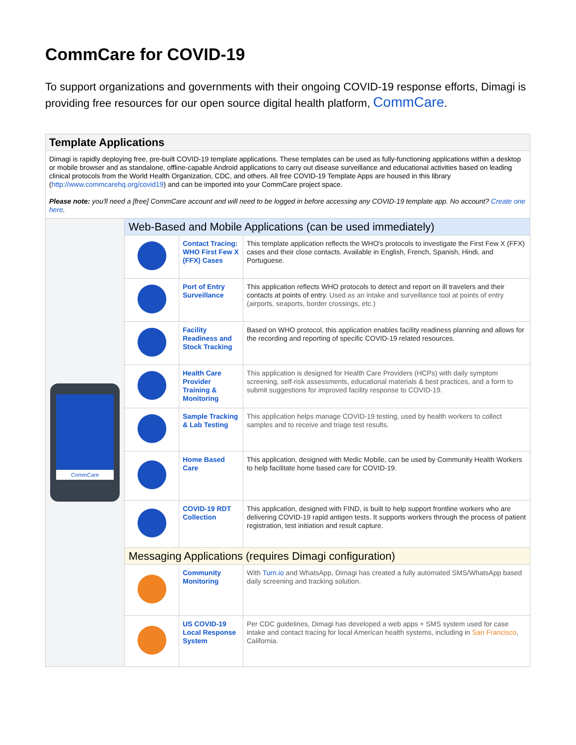CommCare for COVID-19
To support organizations and governments with their ongoing COVID-19 response efforts, Dimagi is providing free resources for our open source digital health platform, CommCare.
| Template Applications | | | |
| --- | --- | --- | --- |
| Dimagi is rapidly deploying free, pre-built COVID-19 template applications. These templates can be used as fully-functioning applications within a desktop or mobile browser and as standalone, offline-capable Android applications to carry out disease surveillance and educational activities based on leading clinical protocols from the World Health Organization, CDC, and others. All free COVID-19 Template Apps are housed in this library ( http://www.commcarehq.org/covid19 ) and can be imported into your CommCare project space. Please note: you'll need a [free] CommCare account and will need to be logged in before accessing any COVID-19 template app. No account? Create one here . | | | |
| CommCare | Web-Based and Mobile Applications (can be used immediately) | | |
| | | Contact Tracing: WHO First Few X (FFX) Cases | This template application reflects the WHO's protocols to investigate the First Few X (FFX) cases and their close contacts. Available in English, French, Spanish, Hindi, and Portuguese. |
| | | Port of Entry Surveillance | This application reflects WHO protocols to detect and report on ill travelers and their contacts at points of entry. Used as an intake and surveillance tool at points of entry (airports, seaports, border crossings, etc.) |
| | | Facility Readiness and Stock Tracking | Based on WHO protocol, this application enables facility readiness planning and allows for the recording and reporting of specific COVID-19 related resources. |
| | | Health Care Provider Training & Monitoring | This application is designed for Health Care Providers (HCPs) with daily symptom screening, self-risk assessments, educational materials & best practices, and a form to submit suggestions for improved facility response to COVID-19. |
| | | Sample Tracking & Lab Testing | This application helps manage COVID-19 testing, used by health workers to collect samples and to receive and triage test results. |
| | | Home Based Care | This application, designed with Medic Mobile, can be used by Community Health Workers to help facilitate home based care for COVID-19. |
| | | COVID-19 RDT Collection | This application, designed with FIND, is built to help support frontline workers who are delivering COVID-19 rapid antigen tests. It supports workers through the process of patient registration, test initiation and result capture. |
| | Messaging Applications (requires Dimagi configuration) | | |
| | | Community Monitoring | With Turn.io and WhatsApp, Dimagi has created a fully automated SMS/WhatsApp based daily screening and tracking solution. |
| | | US COVID-19 Local Response System | Per CDC guidelines, Dimagi has developed a web apps + SMS system used for case intake and contact tracing for local American health systems, including in San Francisco , California. |